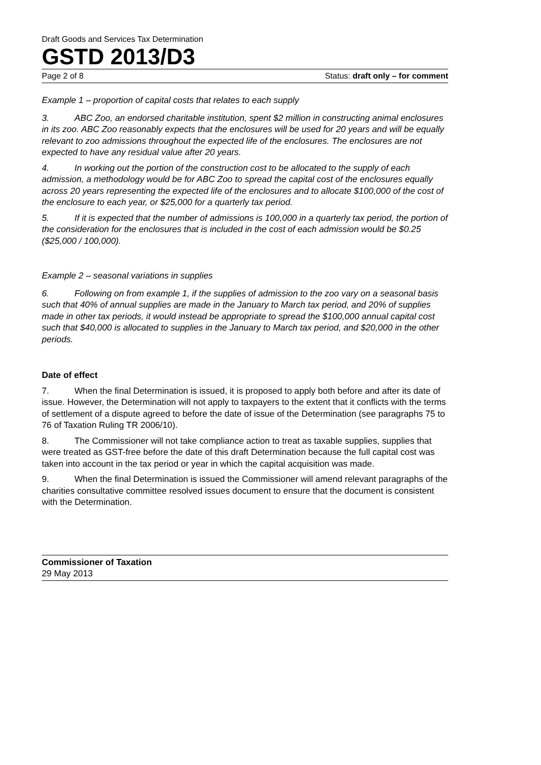Draft Goods and Services Tax Determination
GSTD 2013/D3
Page 2 of 8 Status: draft only – for comment
Example 1 – proportion of capital costs that relates to each supply
3. ABC Zoo, an endorsed charitable institution, spent $2 million in constructing animal enclosures in its zoo. ABC Zoo reasonably expects that the enclosures will be used for 20 years and will be equally relevant to zoo admissions throughout the expected life of the enclosures. The enclosures are not expected to have any residual value after 20 years.
4. In working out the portion of the construction cost to be allocated to the supply of each admission, a methodology would be for ABC Zoo to spread the capital cost of the enclosures equally across 20 years representing the expected life of the enclosures and to allocate $100,000 of the cost of the enclosure to each year, or $25,000 for a quarterly tax period.
5. If it is expected that the number of admissions is 100,000 in a quarterly tax period, the portion of the consideration for the enclosures that is included in the cost of each admission would be $0.25 ($25,000 / 100,000).
Example 2 – seasonal variations in supplies
6. Following on from example 1, if the supplies of admission to the zoo vary on a seasonal basis such that 40% of annual supplies are made in the January to March tax period, and 20% of supplies made in other tax periods, it would instead be appropriate to spread the $100,000 annual capital cost such that $40,000 is allocated to supplies in the January to March tax period, and $20,000 in the other periods.
Date of effect
7. When the final Determination is issued, it is proposed to apply both before and after its date of issue. However, the Determination will not apply to taxpayers to the extent that it conflicts with the terms of settlement of a dispute agreed to before the date of issue of the Determination (see paragraphs 75 to 76 of Taxation Ruling TR 2006/10).
8. The Commissioner will not take compliance action to treat as taxable supplies, supplies that were treated as GST-free before the date of this draft Determination because the full capital cost was taken into account in the tax period or year in which the capital acquisition was made.
9. When the final Determination is issued the Commissioner will amend relevant paragraphs of the charities consultative committee resolved issues document to ensure that the document is consistent with the Determination.
Commissioner of Taxation
29 May 2013